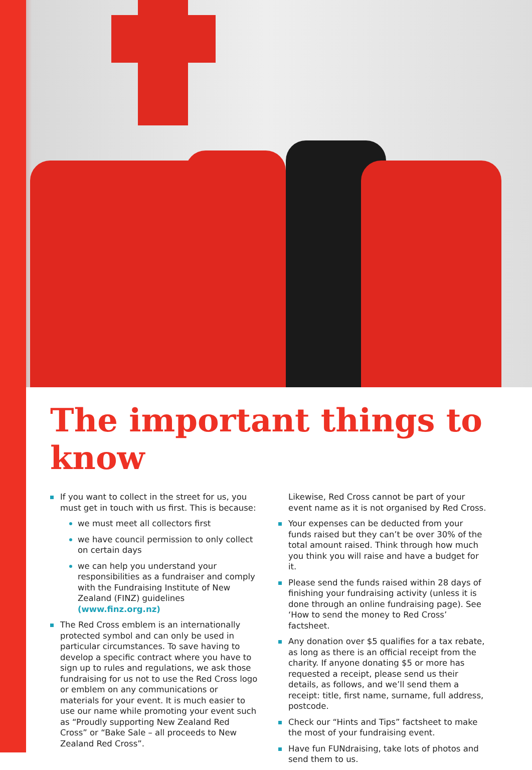The important things to know
If you want to collect in the street for us, you must get in touch with us first. This is because:
we must meet all collectors first
we have council permission to only collect on certain days
we can help you understand your responsibilities as a fundraiser and comply with the Fundraising Institute of New Zealand (FINZ) guidelines (www.finz.org.nz)
The Red Cross emblem is an internationally protected symbol and can only be used in particular circumstances. To save having to develop a specific contract where you have to sign up to rules and regulations, we ask those fundraising for us not to use the Red Cross logo or emblem on any communications or materials for your event. It is much easier to use our name while promoting your event such as “Proudly supporting New Zealand Red Cross” or “Bake Sale – all proceeds to New Zealand Red Cross”.
Likewise, Red Cross cannot be part of your event name as it is not organised by Red Cross.
Your expenses can be deducted from your funds raised but they can’t be over 30% of the total amount raised. Think through how much you think you will raise and have a budget for it.
Please send the funds raised within 28 days of finishing your fundraising activity (unless it is done through an online fundraising page). See ‘How to send the money to Red Cross’ factsheet.
Any donation over $5 qualifies for a tax rebate, as long as there is an official receipt from the charity. If anyone donating $5 or more has requested a receipt, please send us their details, as follows, and we’ll send them a receipt: title, first name, surname, full address, postcode.
Check our “Hints and Tips” factsheet to make the most of your fundraising event.
Have fun FUNdraising, take lots of photos and send them to us.